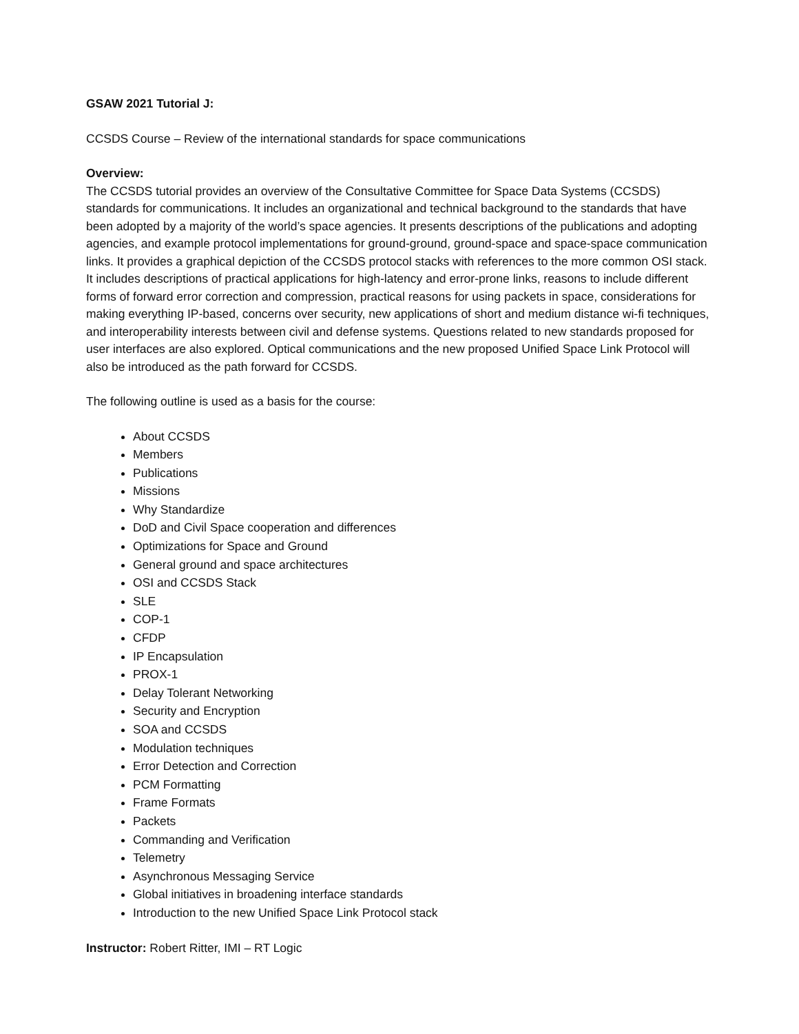GSAW 2021 Tutorial J:
CCSDS Course – Review of the international standards for space communications
Overview:
The CCSDS tutorial provides an overview of the Consultative Committee for Space Data Systems (CCSDS) standards for communications. It includes an organizational and technical background to the standards that have been adopted by a majority of the world’s space agencies. It presents descriptions of the publications and adopting agencies, and example protocol implementations for ground-ground, ground-space and space-space communication links. It provides a graphical depiction of the CCSDS protocol stacks with references to the more common OSI stack. It includes descriptions of practical applications for high-latency and error-prone links, reasons to include different forms of forward error correction and compression, practical reasons for using packets in space, considerations for making everything IP-based, concerns over security, new applications of short and medium distance wi-fi techniques, and interoperability interests between civil and defense systems. Questions related to new standards proposed for user interfaces are also explored. Optical communications and the new proposed Unified Space Link Protocol will also be introduced as the path forward for CCSDS.
The following outline is used as a basis for the course:
About CCSDS
Members
Publications
Missions
Why Standardize
DoD and Civil Space cooperation and differences
Optimizations for Space and Ground
General ground and space architectures
OSI and CCSDS Stack
SLE
COP-1
CFDP
IP Encapsulation
PROX-1
Delay Tolerant Networking
Security and Encryption
SOA and CCSDS
Modulation techniques
Error Detection and Correction
PCM Formatting
Frame Formats
Packets
Commanding and Verification
Telemetry
Asynchronous Messaging Service
Global initiatives in broadening interface standards
Introduction to the new Unified Space Link Protocol stack
Instructor: Robert Ritter, IMI – RT Logic